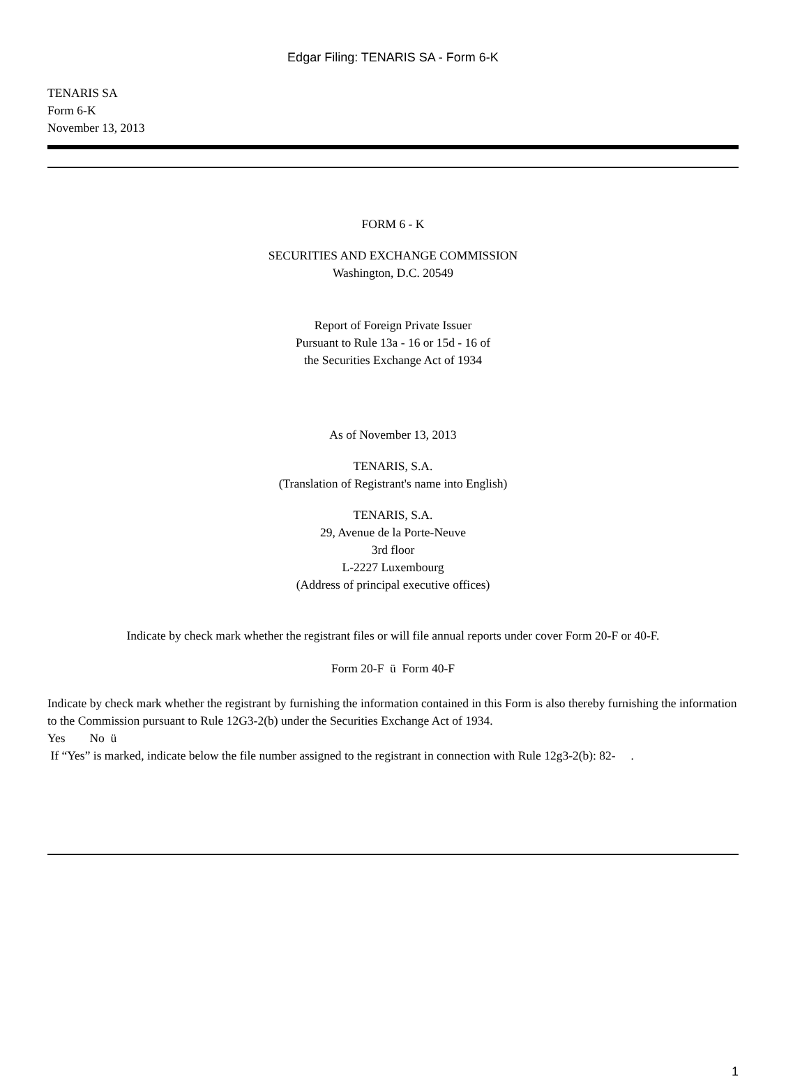Edgar Filing: TENARIS SA - Form 6-K
TENARIS SA
Form 6-K
November 13, 2013
FORM 6 - K
SECURITIES AND EXCHANGE COMMISSION
Washington, D.C. 20549
Report of Foreign Private Issuer
Pursuant to Rule 13a - 16 or 15d - 16 of
the Securities Exchange Act of 1934
As of November 13, 2013
TENARIS, S.A.
(Translation of Registrant's name into English)
TENARIS, S.A.
29, Avenue de la Porte-Neuve
3rd floor
L-2227 Luxembourg
(Address of principal executive offices)
Indicate by check mark whether the registrant files or will file annual reports under cover Form 20-F or 40-F.
Form 20-F ü Form 40-F
Indicate by check mark whether the registrant by furnishing the information contained in this Form is also thereby furnishing the information to the Commission pursuant to Rule 12G3-2(b) under the Securities Exchange Act of 1934.
Yes No ü
If “Yes” is marked, indicate below the file number assigned to the registrant in connection with Rule 12g3-2(b): 82- .
1